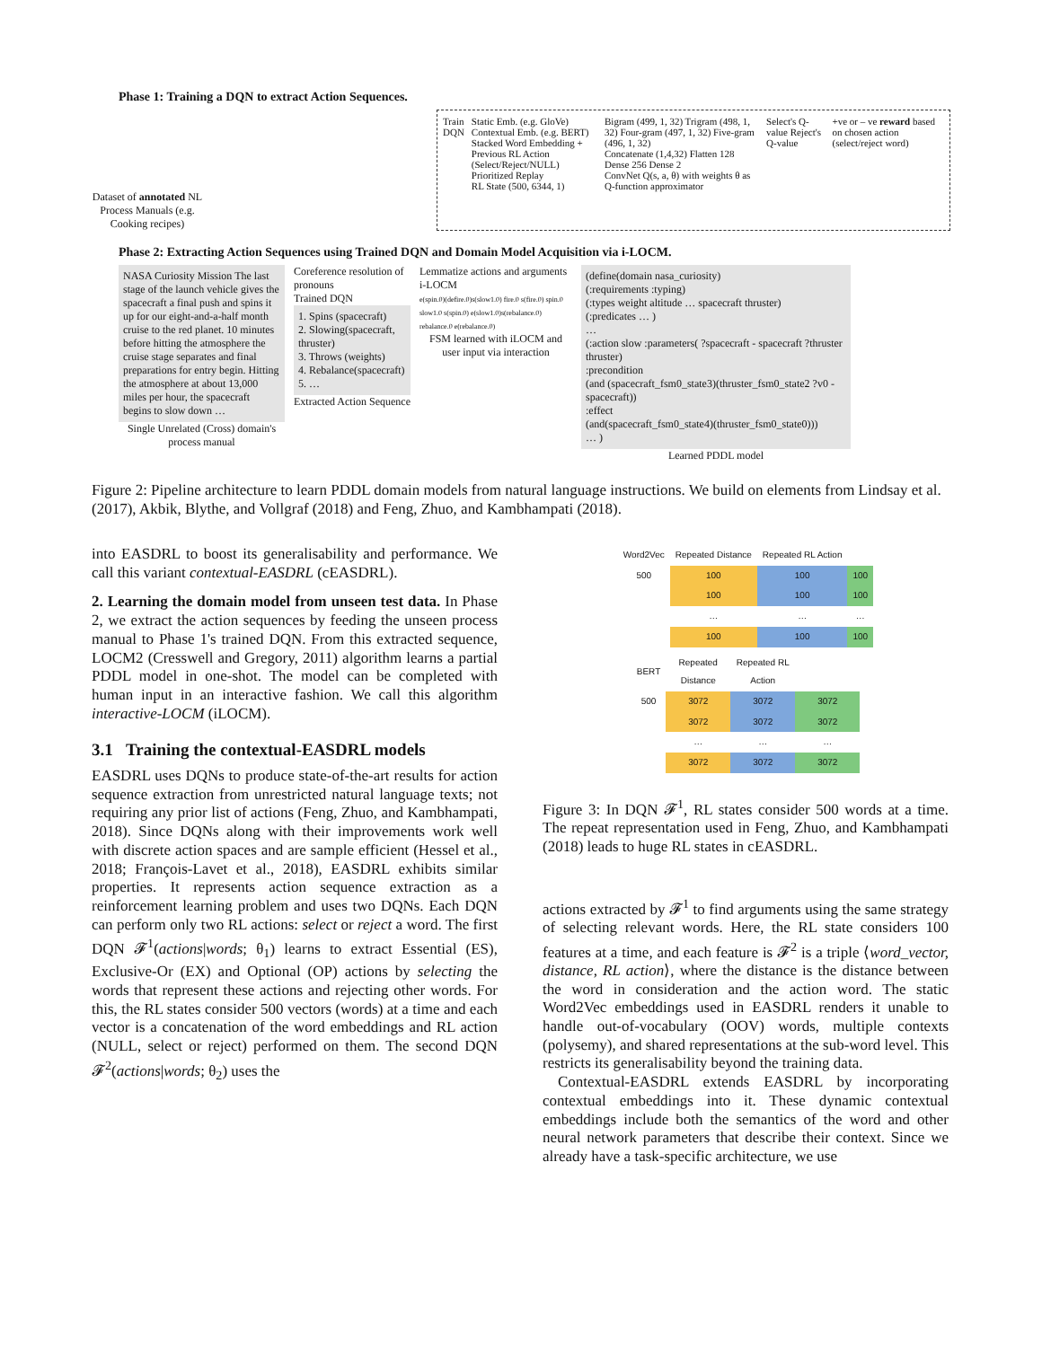Phase 1: Training a DQN to extract Action Sequences.
Dataset of annotated NL Process Manuals (e.g. Cooking recipes)
Train DQN Static Emb. (e.g. GloVe) Contextual Emb. (e.g. BERT)
Stacked Word Embedding + Previous RL Action (Select/Reject/NULL)
Prioritized Replay
RL State (500, 6344, 1)
Bigram (499, 1, 32) Trigram (498, 1, 32) Four-gram (497, 1, 32) Five-gram (496, 1, 32)
Concatenate (1,4,32) Flatten 128 Dense 256 Dense 2
ConvNet Q(s, a, θ) with weights θ as Q-function approximator
Select's Q-value Reject's Q-value
+ve or – ve reward based on chosen action (select/reject word)
Phase 2: Extracting Action Sequences using Trained DQN and Domain Model Acquisition via i-LOCM.
NASA Curiosity Mission The last stage of the launch vehicle gives the spacecraft a final push and spins it up for our eight-and-a-half month cruise to the red planet. 10 minutes before hitting the atmosphere the cruise stage separates and final preparations for entry begin. Hitting the atmosphere at about 13,000 miles per hour, the spacecraft begins to slow down …
Single Unrelated (Cross) domain's process manual
Coreference resolution of pronouns
Trained DQN
1. Spins (spacecraft)
2. Slowing(spacecraft, thruster)
3. Throws (weights)
4. Rebalance(spacecraft)
5. …
Extracted Action Sequence
Lemmatize actions and arguments
i-LOCM
e(spin.0)(defire.0)s(slow1.0) fire.0 s(fire.0) spin.0 slow1.0 s(spin.0) e(slow1.0)s(rebalance.0) rebalance.0 e(rebalance.0)
FSM learned with iLOCM and user input via interaction
(define(domain nasa_curiosity)
(:requirements :typing)
(:types weight altitude … spacecraft thruster)
(:predicates … )
…
(:action slow :parameters( ?spacecraft - spacecraft ?thruster thruster)
:precondition
(and (spacecraft_fsm0_state3)(thruster_fsm0_state2 ?v0 - spacecraft))
:effect
(and(spacecraft_fsm0_state4)(thruster_fsm0_state0)))
… )
Learned PDDL model
Figure 2: Pipeline architecture to learn PDDL domain models from natural language instructions. We build on elements from Lindsay et al. (2017), Akbik, Blythe, and Vollgraf (2018) and Feng, Zhuo, and Kambhampati (2018).
into EASDRL to boost its generalisability and performance. We call this variant contextual-EASDRL (cEASDRL).
2. Learning the domain model from unseen test data. In Phase 2, we extract the action sequences by feeding the unseen process manual to Phase 1's trained DQN. From this extracted sequence, LOCM2 (Cresswell and Gregory, 2011) algorithm learns a partial PDDL model in one-shot. The model can be completed with human input in an interactive fashion. We call this algorithm interactive-LOCM (iLOCM).
3.1 Training the contextual-EASDRL models
EASDRL uses DQNs to produce state-of-the-art results for action sequence extraction from unrestricted natural language texts; not requiring any prior list of actions (Feng, Zhuo, and Kambhampati, 2018). Since DQNs along with their improvements work well with discrete action spaces and are sample efficient (Hessel et al., 2018; François-Lavet et al., 2018), EASDRL exhibits similar properties. It represents action sequence extraction as a reinforcement learning problem and uses two DQNs. Each DQN can perform only two RL actions: select or reject a word. The first DQN 𝓕<sup>1</sup>(actions|words; θ<sub>1</sub>) learns to extract Essential (ES), Exclusive-Or (EX) and Optional (OP) actions by selecting the words that represent these actions and rejecting other words. For this, the RL states consider 500 vectors (words) at a time and each vector is a concatenation of the word embeddings and RL action (NULL, select or reject) performed on them. The second DQN 𝓕<sup>2</sup>(actions|words; θ<sub>2</sub>) uses the
| Word2Vec | Repeated Distance | Repeated RL Action | |
| --- | --- | --- | --- |
| 500 | 100 | 100 | 100 |
| | 100 | 100 | 100 |
| | … | … | … |
| | 100 | 100 | 100 |
| BERT | Repeated Distance | Repeated RL Action | |
| --- | --- | --- | --- |
| 500 | 3072 | 3072 | 3072 |
| | 3072 | 3072 | 3072 |
| | … | … | … |
| | 3072 | 3072 | 3072 |
Figure 3: In DQN 𝓕<sup>1</sup>, RL states consider 500 words at a time. The repeat representation used in Feng, Zhuo, and Kambhampati (2018) leads to huge RL states in cEASDRL.
actions extracted by 𝓕<sup>1</sup> to find arguments using the same strategy of selecting relevant words. Here, the RL state considers 100 features at a time, and each feature is 𝓕<sup>2</sup> is a triple ⟨word_vector, distance, RL action⟩, where the distance is the distance between the word in consideration and the action word. The static Word2Vec embeddings used in EASDRL renders it unable to handle out-of-vocabulary (OOV) words, multiple contexts (polysemy), and shared representations at the sub-word level. This restricts its generalisability beyond the training data.
Contextual-EASDRL extends EASDRL by incorporating contextual embeddings into it. These dynamic contextual embeddings include both the semantics of the word and other neural network parameters that describe their context. Since we already have a task-specific architecture, we use